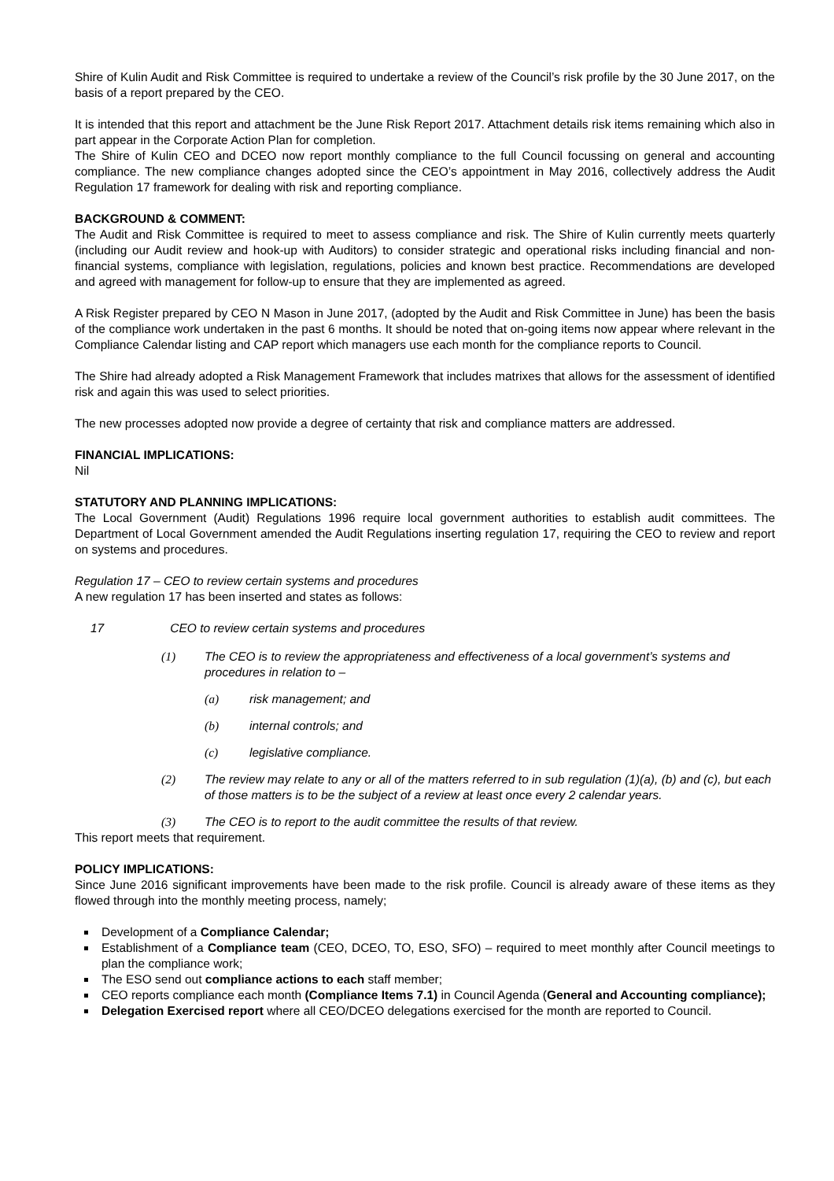Shire of Kulin Audit and Risk Committee is required to undertake a review of the Council’s risk profile by the 30 June 2017, on the basis of a report prepared by the CEO.
It is intended that this report and attachment be the June Risk Report 2017. Attachment details risk items remaining which also in part appear in the Corporate Action Plan for completion.
The Shire of Kulin CEO and DCEO now report monthly compliance to the full Council focussing on general and accounting compliance. The new compliance changes adopted since the CEO’s appointment in May 2016, collectively address the Audit Regulation 17 framework for dealing with risk and reporting compliance.
BACKGROUND & COMMENT:
The Audit and Risk Committee is required to meet to assess compliance and risk. The Shire of Kulin currently meets quarterly (including our Audit review and hook-up with Auditors) to consider strategic and operational risks including financial and non-financial systems, compliance with legislation, regulations, policies and known best practice. Recommendations are developed and agreed with management for follow-up to ensure that they are implemented as agreed.
A Risk Register prepared by CEO N Mason in June 2017, (adopted by the Audit and Risk Committee in June) has been the basis of the compliance work undertaken in the past 6 months. It should be noted that on-going items now appear where relevant in the Compliance Calendar listing and CAP report which managers use each month for the compliance reports to Council.
The Shire had already adopted a Risk Management Framework that includes matrixes that allows for the assessment of identified risk and again this was used to select priorities.
The new processes adopted now provide a degree of certainty that risk and compliance matters are addressed.
FINANCIAL IMPLICATIONS:
Nil
STATUTORY AND PLANNING IMPLICATIONS:
The Local Government (Audit) Regulations 1996 require local government authorities to establish audit committees. The Department of Local Government amended the Audit Regulations inserting regulation 17, requiring the CEO to review and report on systems and procedures.
Regulation 17 – CEO to review certain systems and procedures
A new regulation 17 has been inserted and states as follows:
17 CEO to review certain systems and procedures
(1) The CEO is to review the appropriateness and effectiveness of a local government’s systems and procedures in relation to –
(a) risk management; and
(b) internal controls; and
(c) legislative compliance.
(2) The review may relate to any or all of the matters referred to in sub regulation (1)(a), (b) and (c), but each of those matters is to be the subject of a review at least once every 2 calendar years.
(3) The CEO is to report to the audit committee the results of that review.
This report meets that requirement.
POLICY IMPLICATIONS:
Since June 2016 significant improvements have been made to the risk profile. Council is already aware of these items as they flowed through into the monthly meeting process, namely;
Development of a Compliance Calendar;
Establishment of a Compliance team (CEO, DCEO, TO, ESO, SFO) – required to meet monthly after Council meetings to plan the compliance work;
The ESO send out compliance actions to each staff member;
CEO reports compliance each month (Compliance Items 7.1) in Council Agenda (General and Accounting compliance);
Delegation Exercised report where all CEO/DCEO delegations exercised for the month are reported to Council.